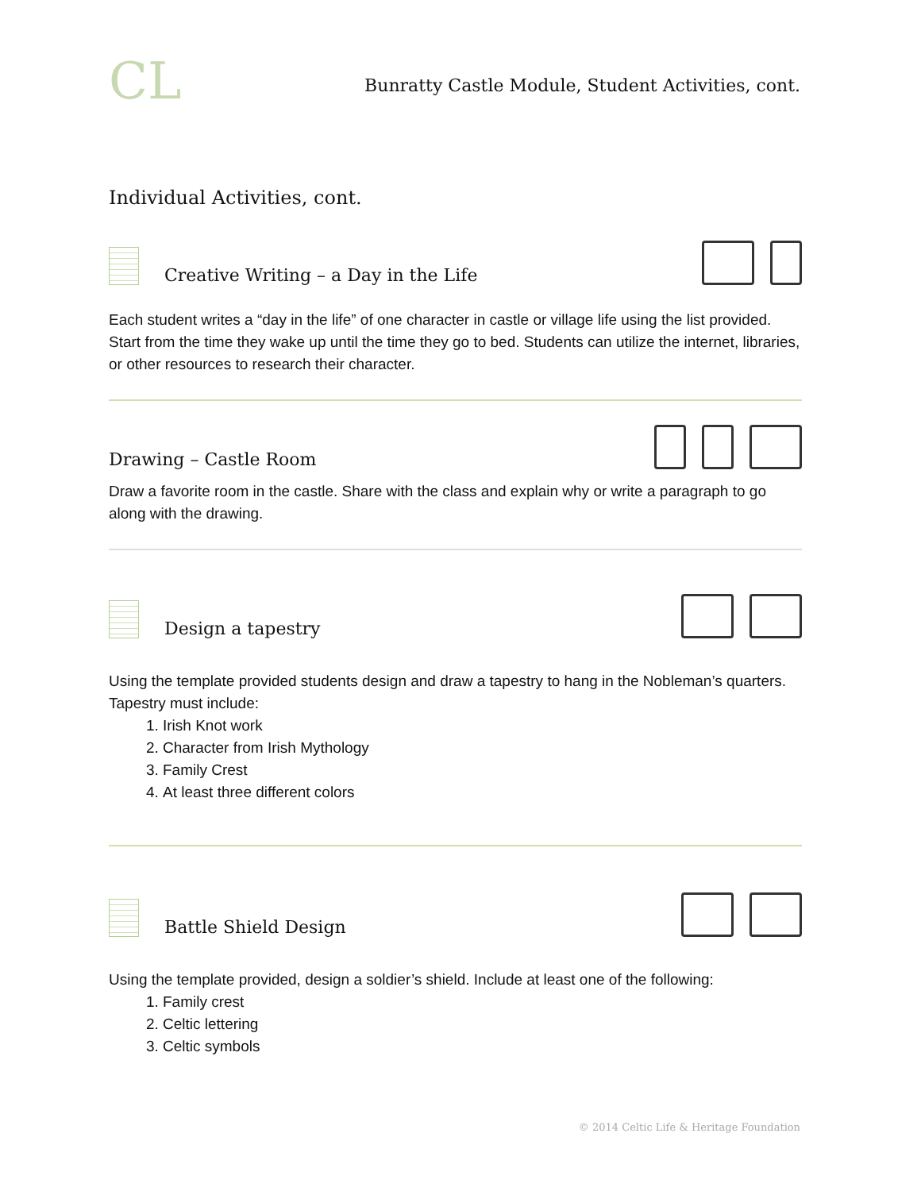CL
Bunratty Castle Module, Student Activities, cont.
Individual Activities, cont.
Creative Writing – a Day in the Life
Each student writes a “day in the life” of one character in castle or village life using the list provided. Start from the time they wake up until the time they go to bed. Students can utilize the internet, libraries, or other resources to research their character.
Drawing – Castle Room
Draw a favorite room in the castle. Share with the class and explain why or write a paragraph to go along with the drawing.
Design a tapestry
Using the template provided students design and draw a tapestry to hang in the Nobleman’s quarters. Tapestry must include:
1. Irish Knot work
2. Character from Irish Mythology
3. Family Crest
4. At least three different colors
Battle Shield Design
Using the template provided, design a soldier’s shield. Include at least one of the following:
1. Family crest
2. Celtic lettering
3. Celtic symbols
© 2014 Celtic Life & Heritage Foundation